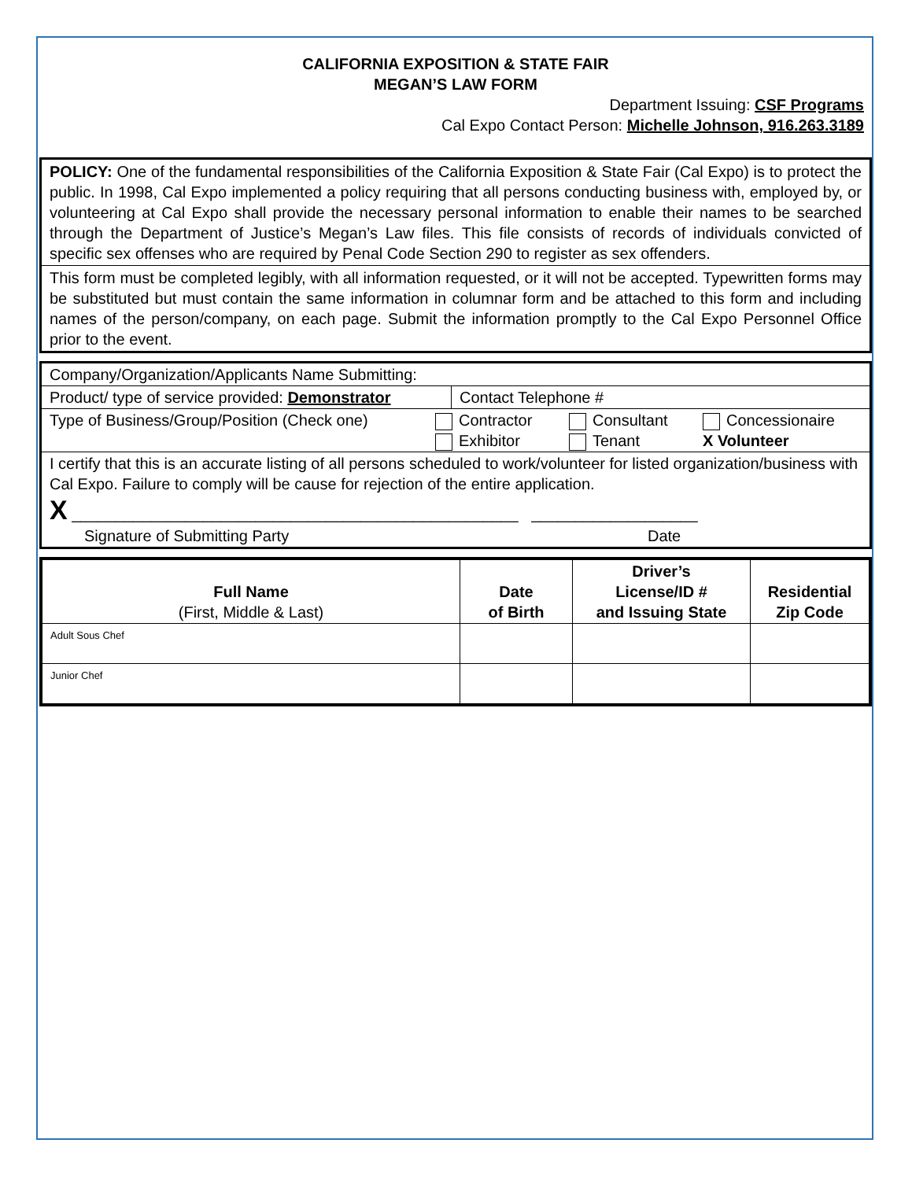CALIFORNIA EXPOSITION & STATE FAIR
MEGAN’S LAW FORM
Department Issuing: CSF Programs
Cal Expo Contact Person: Michelle Johnson, 916.263.3189
POLICY: One of the fundamental responsibilities of the California Exposition & State Fair (Cal Expo) is to protect the public. In 1998, Cal Expo implemented a policy requiring that all persons conducting business with, employed by, or volunteering at Cal Expo shall provide the necessary personal information to enable their names to be searched through the Department of Justice’s Megan’s Law files. This file consists of records of individuals convicted of specific sex offenses who are required by Penal Code Section 290 to register as sex offenders.
This form must be completed legibly, with all information requested, or it will not be accepted. Typewritten forms may be substituted but must contain the same information in columnar form and be attached to this form and including names of the person/company, on each page. Submit the information promptly to the Cal Expo Personnel Office prior to the event.
| Company/Organization/Applicants Name Submitting: | |
| Product/ type of service provided: Demonstrator | Contact Telephone # |
| Type of Business/Group/Position (Check one) Contractor Consultant Concessionaire Exhibitor Tenant X Volunteer | |
| I certify that this is an accurate listing of all persons scheduled to work/volunteer for listed organization/business with Cal Expo. Failure to comply will be cause for rejection of the entire application. X ___________________________________________________ ___________________ Signature of Submitting Party Date | |
| Full Name (First, Middle & Last) | Date of Birth | Driver’s License/ID # and Issuing State | Residential Zip Code |
| --- | --- | --- | --- |
| Adult Sous Chef | | | |
| Junior Chef | | | |